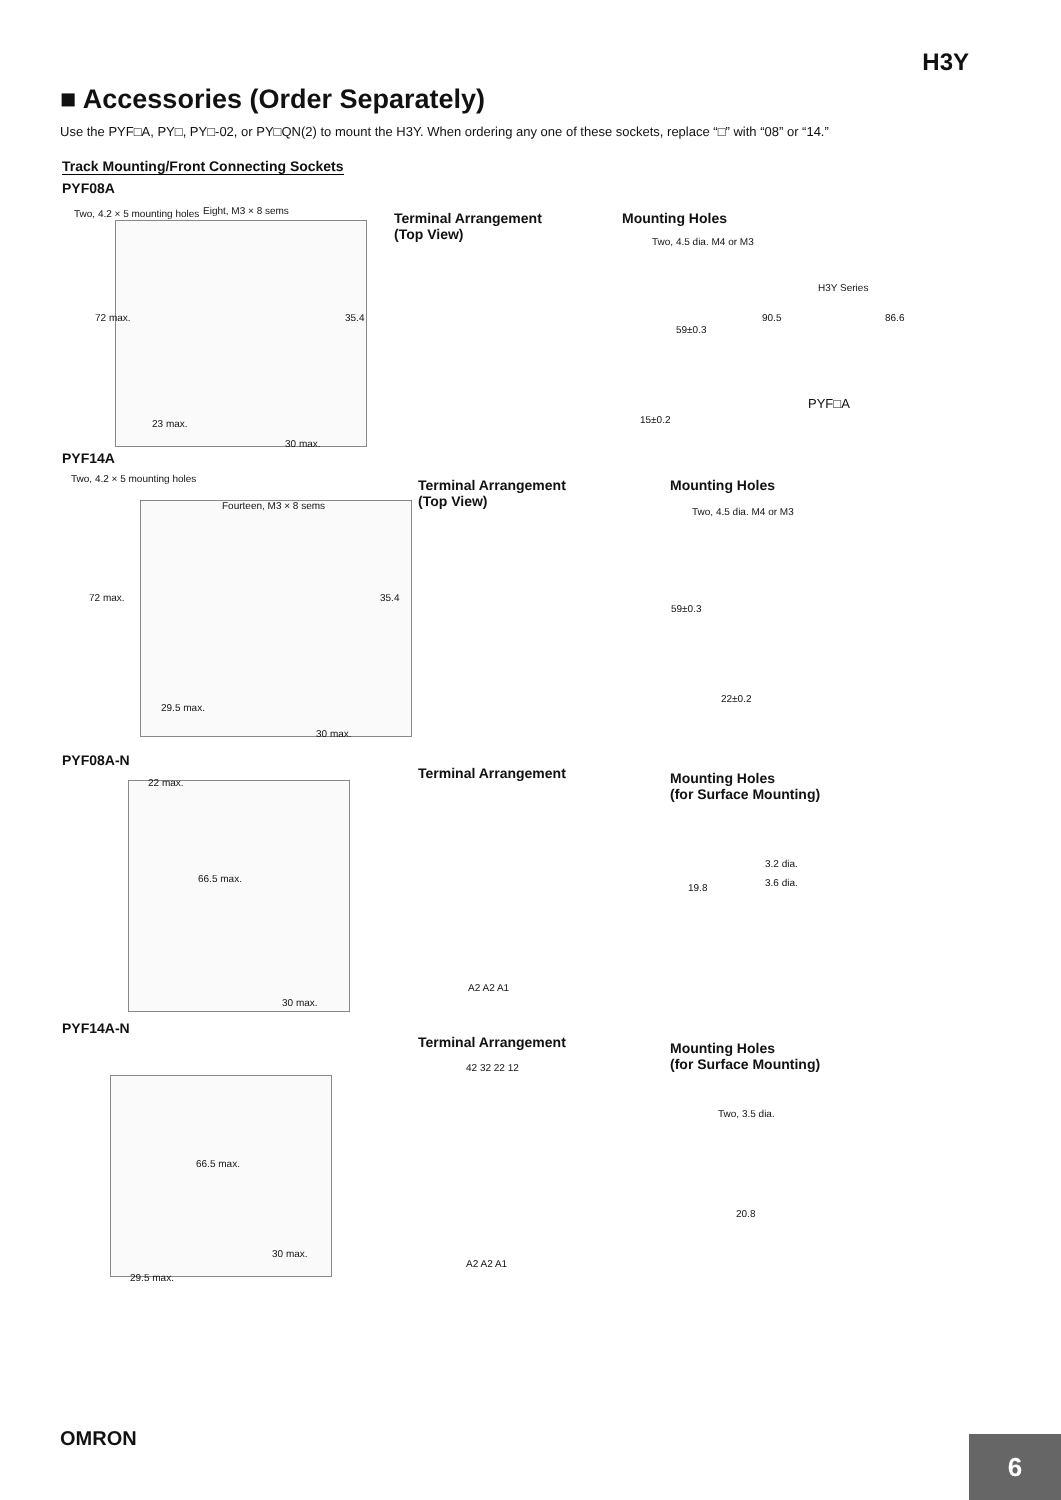H3Y
■ Accessories (Order Separately)
Use the PYF□A, PY□, PY□-02, or PY□QN(2) to mount the H3Y. When ordering any one of these sockets, replace “□” with “08” or “14.”
Track Mounting/Front Connecting Sockets
PYF08A
Two, 4.2 × 5 mounting holes Eight, M3 × 8 sems
72 max.
23 max.
35.4
30 max.
Terminal Arrangement
(Top View)
Mounting Holes
Two, 4.5 dia. M4 or M3
59±0.3
15±0.2
H3Y Series
90.5 86.6
PYF□A
PYF14A
Two, 4.2 × 5 mounting holes
Fourteen, M3 × 8 sems
72 max.
29.5 max.
35.4
30 max.
Terminal Arrangement
(Top View)
Mounting Holes
Two, 4.5 dia. M4 or M3
59±0.3
22±0.2
PYF08A-N
22 max.
66.5 max.
30 max.
Terminal Arrangement
A2 A2 A1
Mounting Holes
(for Surface Mounting)
3.2 dia.
3.6 dia.
19.8
PYF14A-N
66.5 max.
30 max.
29.5 max.
Terminal Arrangement
42 32 22 12
A2 A2 A1
Mounting Holes
(for Surface Mounting)
Two, 3.5 dia.
20.8
OMRON
6